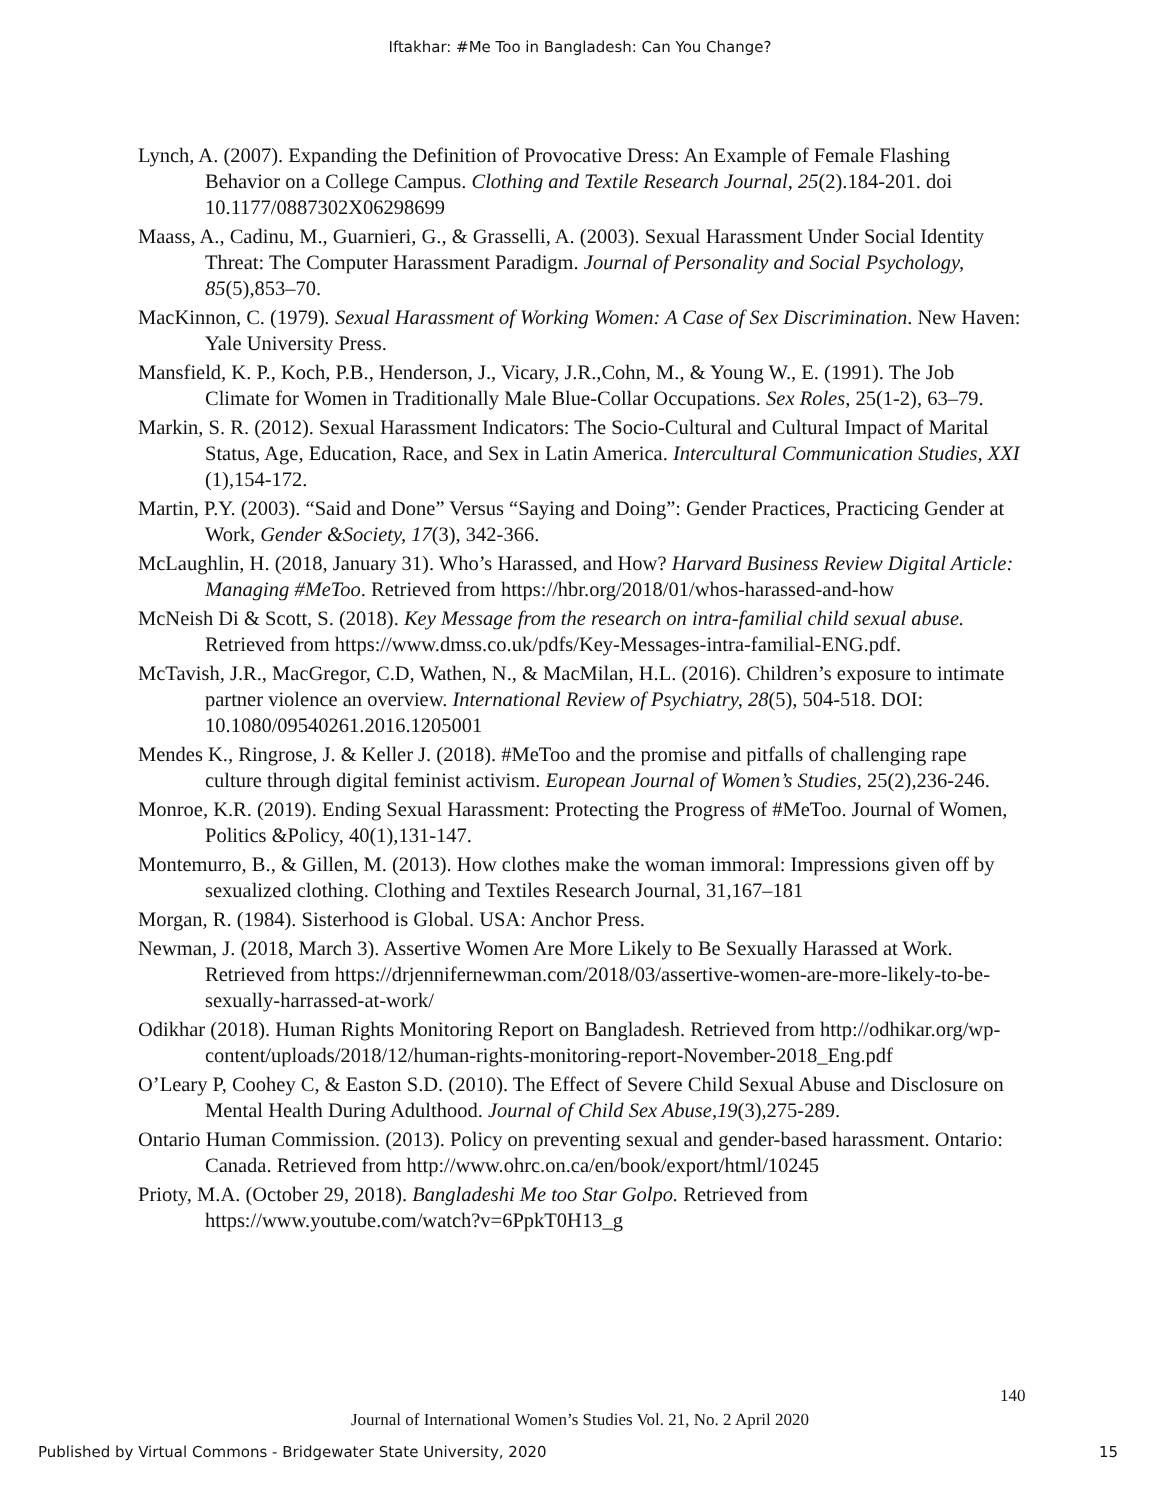Iftakhar: #Me Too in Bangladesh: Can You Change?
Lynch, A. (2007). Expanding the Definition of Provocative Dress: An Example of Female Flashing Behavior on a College Campus. Clothing and Textile Research Journal, 25(2).184-201. doi 10.1177/0887302X06298699
Maass, A., Cadinu, M., Guarnieri, G., & Grasselli, A. (2003). Sexual Harassment Under Social Identity Threat: The Computer Harassment Paradigm. Journal of Personality and Social Psychology, 85(5),853–70.
MacKinnon, C. (1979). Sexual Harassment of Working Women: A Case of Sex Discrimination. New Haven: Yale University Press.
Mansfield, K. P., Koch, P.B., Henderson, J., Vicary, J.R.,Cohn, M., & Young W., E. (1991). The Job Climate for Women in Traditionally Male Blue-Collar Occupations. Sex Roles, 25(1-2), 63–79.
Markin, S. R. (2012). Sexual Harassment Indicators: The Socio-Cultural and Cultural Impact of Marital Status, Age, Education, Race, and Sex in Latin America. Intercultural Communication Studies, XXI (1),154-172.
Martin, P.Y. (2003). “Said and Done” Versus “Saying and Doing”: Gender Practices, Practicing Gender at Work, Gender &Society, 17(3), 342-366.
McLaughlin, H. (2018, January 31). Who’s Harassed, and How? Harvard Business Review Digital Article: Managing #MeToo. Retrieved from https://hbr.org/2018/01/whos-harassed-and-how
McNeish Di & Scott, S. (2018). Key Message from the research on intra-familial child sexual abuse. Retrieved from https://www.dmss.co.uk/pdfs/Key-Messages-intra-familial-ENG.pdf.
McTavish, J.R., MacGregor, C.D, Wathen, N., & MacMilan, H.L. (2016). Children’s exposure to intimate partner violence an overview. International Review of Psychiatry, 28(5), 504-518. DOI: 10.1080/09540261.2016.1205001
Mendes K., Ringrose, J. & Keller J. (2018). #MeToo and the promise and pitfalls of challenging rape culture through digital feminist activism. European Journal of Women’s Studies, 25(2),236-246.
Monroe, K.R. (2019). Ending Sexual Harassment: Protecting the Progress of #MeToo. Journal of Women, Politics &Policy, 40(1),131-147.
Montemurro, B., & Gillen, M. (2013). How clothes make the woman immoral: Impressions given off by sexualized clothing. Clothing and Textiles Research Journal, 31,167–181
Morgan, R. (1984). Sisterhood is Global. USA: Anchor Press.
Newman, J. (2018, March 3). Assertive Women Are More Likely to Be Sexually Harassed at Work. Retrieved from https://drjennifernewman.com/2018/03/assertive-women-are-more-likely-to-be-sexually-harrassed-at-work/
Odikhar (2018). Human Rights Monitoring Report on Bangladesh. Retrieved from http://odhikar.org/wp-content/uploads/2018/12/human-rights-monitoring-report-November-2018_Eng.pdf
O’Leary P, Coohey C, & Easton S.D. (2010). The Effect of Severe Child Sexual Abuse and Disclosure on Mental Health During Adulthood. Journal of Child Sex Abuse,19(3),275-289.
Ontario Human Commission. (2013). Policy on preventing sexual and gender-based harassment. Ontario: Canada. Retrieved from http://www.ohrc.on.ca/en/book/export/html/10245
Prioty, M.A. (October 29, 2018). Bangladeshi Me too Star Golpo. Retrieved from https://www.youtube.com/watch?v=6PpkT0H13_g
140
Journal of International Women’s Studies Vol. 21, No. 2 April 2020
Published by Virtual Commons - Bridgewater State University, 2020 15